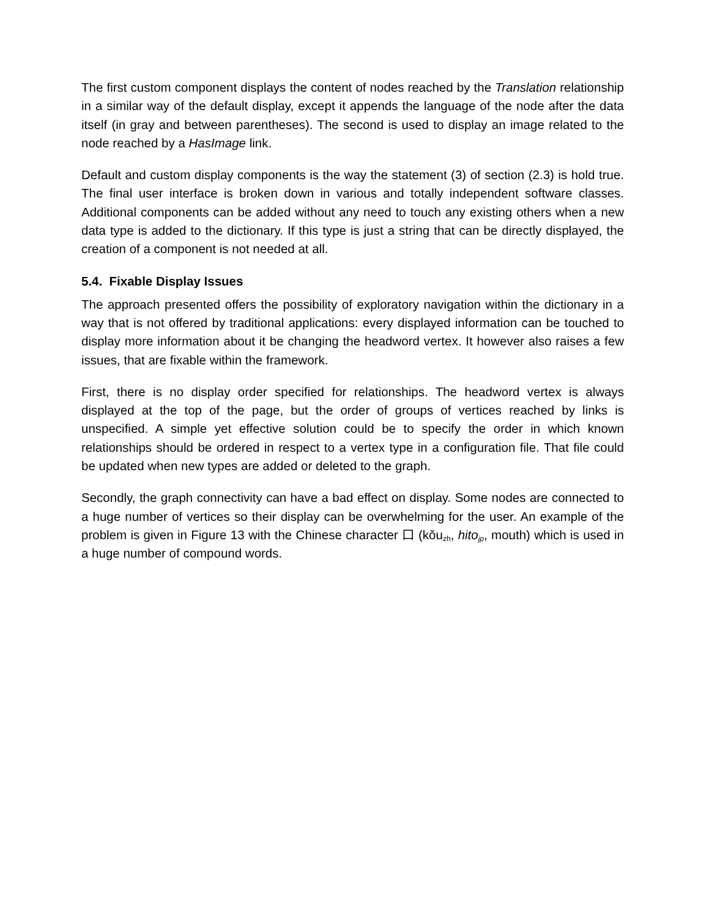The first custom component displays the content of nodes reached by the Translation relationship in a similar way of the default display, except it appends the language of the node after the data itself (in gray and between parentheses). The second is used to display an image related to the node reached by a HasImage link.
Default and custom display components is the way the statement (3) of section (2.3) is hold true. The final user interface is broken down in various and totally independent software classes. Additional components can be added without any need to touch any existing others when a new data type is added to the dictionary. If this type is just a string that can be directly displayed, the creation of a component is not needed at all.
5.4. Fixable Display Issues
The approach presented offers the possibility of exploratory navigation within the dictionary in a way that is not offered by traditional applications: every displayed information can be touched to display more information about it be changing the headword vertex. It however also raises a few issues, that are fixable within the framework.
First, there is no display order specified for relationships. The headword vertex is always displayed at the top of the page, but the order of groups of vertices reached by links is unspecified. A simple yet effective solution could be to specify the order in which known relationships should be ordered in respect to a vertex type in a configuration file. That file could be updated when new types are added or deleted to the graph.
Secondly, the graph connectivity can have a bad effect on display. Some nodes are connected to a huge number of vertices so their display can be overwhelming for the user. An example of the problem is given in Figure 13 with the Chinese character 口 (kǒu<sub>zh</sub>, hito<sub>jp</sub>, mouth) which is used in a huge number of compound words.